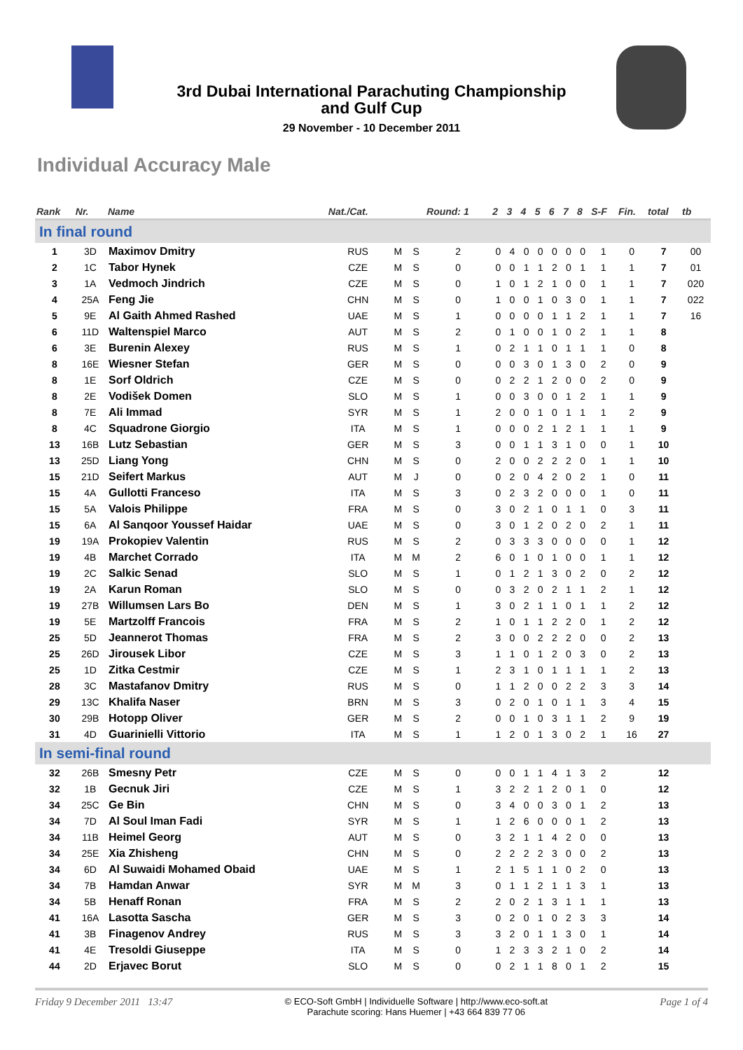3rd Dubai International Parachuting Championship
and Gulf Cup
29 November - 10 December 2011
Individual Accuracy Male
| Rank | Nr. | Name | Nat./Cat. | | | Round: 1 | 2 | 3 | 4 | 5 | 6 | 7 | 8 | S-F | Fin. | total | tb |
| --- | --- | --- | --- | --- | --- | --- | --- | --- | --- | --- | --- | --- | --- | --- | --- | --- | --- |
| In final round | | | | | | | | | | | | | | | | | |
| 1 | 3D | Maximov Dmitry | RUS | M | S | 2 | 0 | 4 | 0 | 0 | 0 | 0 | 0 | 1 | 0 | 7 | 00 |
| 2 | 1C | Tabor Hynek | CZE | M | S | 0 | 0 | 0 | 1 | 1 | 2 | 0 | 1 | 1 | 1 | 7 | 01 |
| 3 | 1A | Vedmoch Jindrich | CZE | M | S | 0 | 1 | 0 | 1 | 2 | 1 | 0 | 0 | 1 | 1 | 7 | 020 |
| 4 | 25A | Feng Jie | CHN | M | S | 0 | 1 | 0 | 0 | 1 | 0 | 3 | 0 | 1 | 1 | 7 | 022 |
| 5 | 9E | Al Gaith Ahmed Rashed | UAE | M | S | 1 | 0 | 0 | 0 | 0 | 1 | 1 | 2 | 1 | 1 | 7 | 16 |
| 6 | 11D | Waltenspiel Marco | AUT | M | S | 2 | 0 | 1 | 0 | 0 | 1 | 0 | 2 | 1 | 1 | 8 | |
| 6 | 3E | Burenin Alexey | RUS | M | S | 1 | 0 | 2 | 1 | 1 | 0 | 1 | 1 | 1 | 0 | 8 | |
| 8 | 16E | Wiesner Stefan | GER | M | S | 0 | 0 | 0 | 3 | 0 | 1 | 3 | 0 | 2 | 0 | 9 | |
| 8 | 1E | Sorf Oldrich | CZE | M | S | 0 | 0 | 2 | 2 | 1 | 2 | 0 | 0 | 2 | 0 | 9 | |
| 8 | 2E | Vodišek Domen | SLO | M | S | 1 | 0 | 0 | 3 | 0 | 0 | 1 | 2 | 1 | 1 | 9 | |
| 8 | 7E | Ali Immad | SYR | M | S | 1 | 2 | 0 | 0 | 1 | 0 | 1 | 1 | 1 | 2 | 9 | |
| 8 | 4C | Squadrone Giorgio | ITA | M | S | 1 | 0 | 0 | 0 | 2 | 1 | 2 | 1 | 1 | 1 | 9 | |
| 13 | 16B | Lutz Sebastian | GER | M | S | 3 | 0 | 0 | 1 | 1 | 3 | 1 | 0 | 0 | 1 | 10 | |
| 13 | 25D | Liang Yong | CHN | M | S | 0 | 2 | 0 | 0 | 2 | 2 | 2 | 0 | 1 | 1 | 10 | |
| 15 | 21D | Seifert Markus | AUT | M | J | 0 | 0 | 2 | 0 | 4 | 2 | 0 | 2 | 1 | 0 | 11 | |
| 15 | 4A | Gullotti Franceso | ITA | M | S | 3 | 0 | 2 | 3 | 2 | 0 | 0 | 0 | 1 | 0 | 11 | |
| 15 | 5A | Valois Philippe | FRA | M | S | 0 | 3 | 0 | 2 | 1 | 0 | 1 | 1 | 0 | 3 | 11 | |
| 15 | 6A | Al Sanqoor Youssef Haidar | UAE | M | S | 0 | 3 | 0 | 1 | 2 | 0 | 2 | 0 | 2 | 1 | 11 | |
| 19 | 19A | Prokopiev Valentin | RUS | M | S | 2 | 0 | 3 | 3 | 3 | 0 | 0 | 0 | 0 | 1 | 12 | |
| 19 | 4B | Marchet Corrado | ITA | M | M | 2 | 6 | 0 | 1 | 0 | 1 | 0 | 0 | 1 | 1 | 12 | |
| 19 | 2C | Salkic Senad | SLO | M | S | 1 | 0 | 1 | 2 | 1 | 3 | 0 | 2 | 0 | 2 | 12 | |
| 19 | 2A | Karun Roman | SLO | M | S | 0 | 0 | 3 | 2 | 0 | 2 | 1 | 1 | 2 | 1 | 12 | |
| 19 | 27B | Willumsen Lars Bo | DEN | M | S | 1 | 3 | 0 | 2 | 1 | 1 | 0 | 1 | 1 | 2 | 12 | |
| 19 | 5E | Martzolff Francois | FRA | M | S | 2 | 1 | 0 | 1 | 1 | 2 | 2 | 0 | 1 | 2 | 12 | |
| 25 | 5D | Jeannerot Thomas | FRA | M | S | 2 | 3 | 0 | 0 | 2 | 2 | 2 | 0 | 0 | 2 | 13 | |
| 25 | 26D | Jirousek Libor | CZE | M | S | 3 | 1 | 1 | 0 | 1 | 2 | 0 | 3 | 0 | 2 | 13 | |
| 25 | 1D | Zitka Cestmir | CZE | M | S | 1 | 2 | 3 | 1 | 0 | 1 | 1 | 1 | 1 | 2 | 13 | |
| 28 | 3C | Mastafanov Dmitry | RUS | M | S | 0 | 1 | 1 | 2 | 0 | 0 | 2 | 2 | 3 | 3 | 14 | |
| 29 | 13C | Khalifa Naser | BRN | M | S | 3 | 0 | 2 | 0 | 1 | 0 | 1 | 1 | 3 | 4 | 15 | |
| 30 | 29B | Hotopp Oliver | GER | M | S | 2 | 0 | 0 | 1 | 0 | 3 | 1 | 1 | 2 | 9 | 19 | |
| 31 | 4D | Guarinielli Vittorio | ITA | M | S | 1 | 1 | 2 | 0 | 1 | 3 | 0 | 2 | 1 | 16 | 27 | |
| In semi-final round | | | | | | | | | | | | | | | | | |
| 32 | 26B | Smesny Petr | CZE | M | S | 0 | 0 | 0 | 1 | 1 | 4 | 1 | 3 | 2 | | 12 | |
| 32 | 1B | Gecnuk Jiri | CZE | M | S | 1 | 3 | 2 | 2 | 1 | 2 | 0 | 1 | 0 | | 12 | |
| 34 | 25C | Ge Bin | CHN | M | S | 0 | 3 | 4 | 0 | 0 | 3 | 0 | 1 | 2 | | 13 | |
| 34 | 7D | Al Soul Iman Fadi | SYR | M | S | 1 | 1 | 2 | 6 | 0 | 0 | 0 | 1 | 2 | | 13 | |
| 34 | 11B | Heimel Georg | AUT | M | S | 0 | 3 | 2 | 1 | 1 | 4 | 2 | 0 | 0 | | 13 | |
| 34 | 25E | Xia Zhisheng | CHN | M | S | 0 | 2 | 2 | 2 | 2 | 3 | 0 | 0 | 2 | | 13 | |
| 34 | 6D | Al Suwaidi Mohamed Obaid | UAE | M | S | 1 | 2 | 1 | 5 | 1 | 1 | 0 | 2 | 0 | | 13 | |
| 34 | 7B | Hamdan Anwar | SYR | M | M | 3 | 0 | 1 | 1 | 2 | 1 | 1 | 3 | 1 | | 13 | |
| 34 | 5B | Henaff Ronan | FRA | M | S | 2 | 2 | 0 | 2 | 1 | 3 | 1 | 1 | 1 | | 13 | |
| 41 | 16A | Lasotta Sascha | GER | M | S | 3 | 0 | 2 | 0 | 1 | 0 | 2 | 3 | 3 | | 14 | |
| 41 | 3B | Finagenov Andrey | RUS | M | S | 3 | 3 | 2 | 0 | 1 | 1 | 3 | 0 | 1 | | 14 | |
| 41 | 4E | Tresoldi Giuseppe | ITA | M | S | 0 | 1 | 2 | 3 | 3 | 2 | 1 | 0 | 2 | | 14 | |
| 44 | 2D | Erjavec Borut | SLO | M | S | 0 | 0 | 2 | 1 | 1 | 8 | 0 | 1 | 2 | | 15 | |
Friday 9 December 2011 13:47
© ECO-Soft GmbH | Individuelle Software | http://www.eco-soft.at
Parachute scoring: Hans Huemer | +43 664 839 77 06
Page 1 of 4